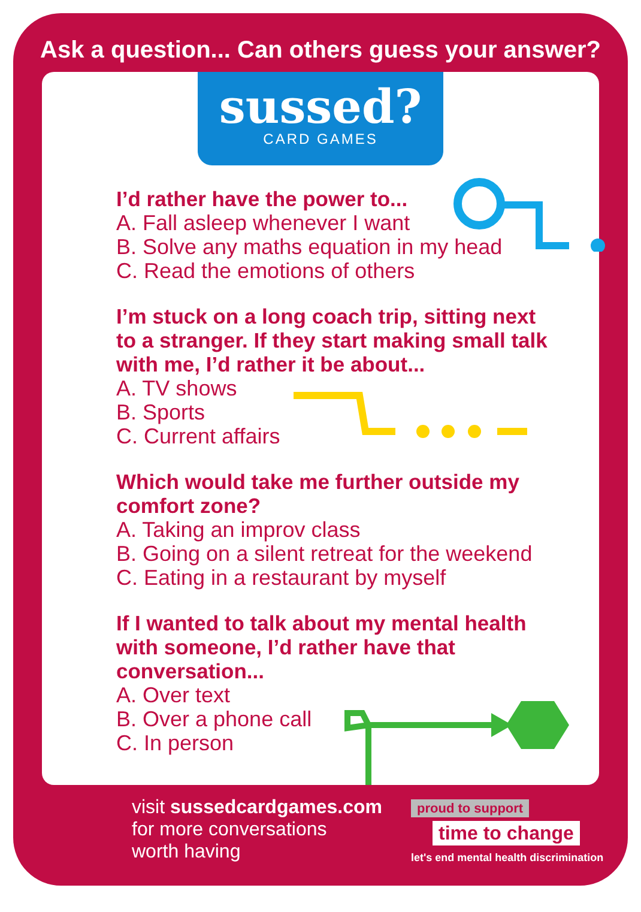Ask a question... Can others guess your answer?
sussed?
CARD GAMES
I’d rather have the power to...
A. Fall asleep whenever I want
B. Solve any maths equation in my head
C. Read the emotions of others
I’m stuck on a long coach trip, sitting next to a stranger. If they start making small talk with me, I’d rather it be about...
A. TV shows
B. Sports
C. Current affairs
Which would take me further outside my comfort zone?
A. Taking an improv class
B. Going on a silent retreat for the weekend
C. Eating in a restaurant by myself
If I wanted to talk about my mental health with someone, I’d rather have that conversation...
A. Over text
B. Over a phone call
C. In person
visit sussedcardgames.com
for more conversations
worth having
proud to support
time to change
let's end mental health discrimination